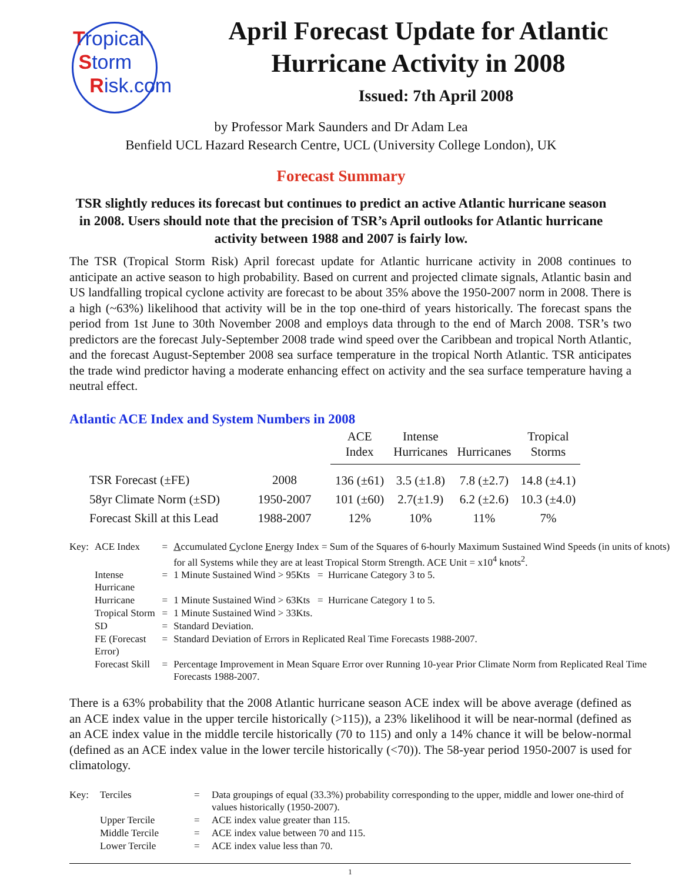Tropical
Storm
Risk.com
April Forecast Update for Atlantic
Hurricane Activity in 2008
Issued: 7th April 2008
by Professor Mark Saunders and Dr Adam Lea
Benfield UCL Hazard Research Centre, UCL (University College London), UK
Forecast Summary
TSR slightly reduces its forecast but continues to predict an active Atlantic hurricane season in 2008. Users should note that the precision of TSR’s April outlooks for Atlantic hurricane activity between 1988 and 2007 is fairly low.
The TSR (Tropical Storm Risk) April forecast update for Atlantic hurricane activity in 2008 continues to anticipate an active season to high probability. Based on current and projected climate signals, Atlantic basin and US landfalling tropical cyclone activity are forecast to be about 35% above the 1950-2007 norm in 2008. There is a high (~63%) likelihood that activity will be in the top one-third of years historically. The forecast spans the period from 1st June to 30th November 2008 and employs data through to the end of March 2008. TSR’s two predictors are the forecast July-September 2008 trade wind speed over the Caribbean and tropical North Atlantic, and the forecast August-September 2008 sea surface temperature in the tropical North Atlantic. TSR anticipates the trade wind predictor having a moderate enhancing effect on activity and the sea surface temperature having a neutral effect.
Atlantic ACE Index and System Numbers in 2008
| | | ACE Index | Intense Hurricanes | Hurricanes | Tropical Storms |
| --- | --- | --- | --- | --- | --- |
| TSR Forecast (±FE) | 2008 | 136 (±61) | 3.5 (±1.8) | 7.8 (±2.7) | 14.8 (±4.1) |
| 58yr Climate Norm (±SD) | 1950-2007 | 101 (±60) | 2.7(±1.9) | 6.2 (±2.6) | 10.3 (±4.0) |
| Forecast Skill at this Lead | 1988-2007 | 12% | 10% | 11% | 7% |
| Key: | ACE Index | = | A ccumulated C yclone E nergy Index = Sum of the Squares of 6-hourly Maximum Sustained Wind Speeds (in units of knots) for all Systems while they are at least Tropical Storm Strength. ACE Unit = x10<sup>4</sup> knots<sup>2</sup>. |
| | Intense Hurricane | = | 1 Minute Sustained Wind > 95Kts = Hurricane Category 3 to 5. |
| | Hurricane | = | 1 Minute Sustained Wind > 63Kts = Hurricane Category 1 to 5. |
| | Tropical Storm | = | 1 Minute Sustained Wind > 33Kts. |
| | SD | = | Standard Deviation. |
| | FE (Forecast Error) | = | Standard Deviation of Errors in Replicated Real Time Forecasts 1988-2007. |
| | Forecast Skill | = | Percentage Improvement in Mean Square Error over Running 10-year Prior Climate Norm from Replicated Real Time Forecasts 1988-2007. |
There is a 63% probability that the 2008 Atlantic hurricane season ACE index will be above average (defined as an ACE index value in the upper tercile historically (>115)), a 23% likelihood it will be near-normal (defined as an ACE index value in the middle tercile historically (70 to 115) and only a 14% chance it will be below-normal (defined as an ACE index value in the lower tercile historically (<70)). The 58-year period 1950-2007 is used for climatology.
| Key: | Terciles | = | Data groupings of equal (33.3%) probability corresponding to the upper, middle and lower one-third of values historically (1950-2007). |
| | Upper Tercile | = | ACE index value greater than 115. |
| | Middle Tercile | = | ACE index value between 70 and 115. |
| | Lower Tercile | = | ACE index value less than 70. |
1